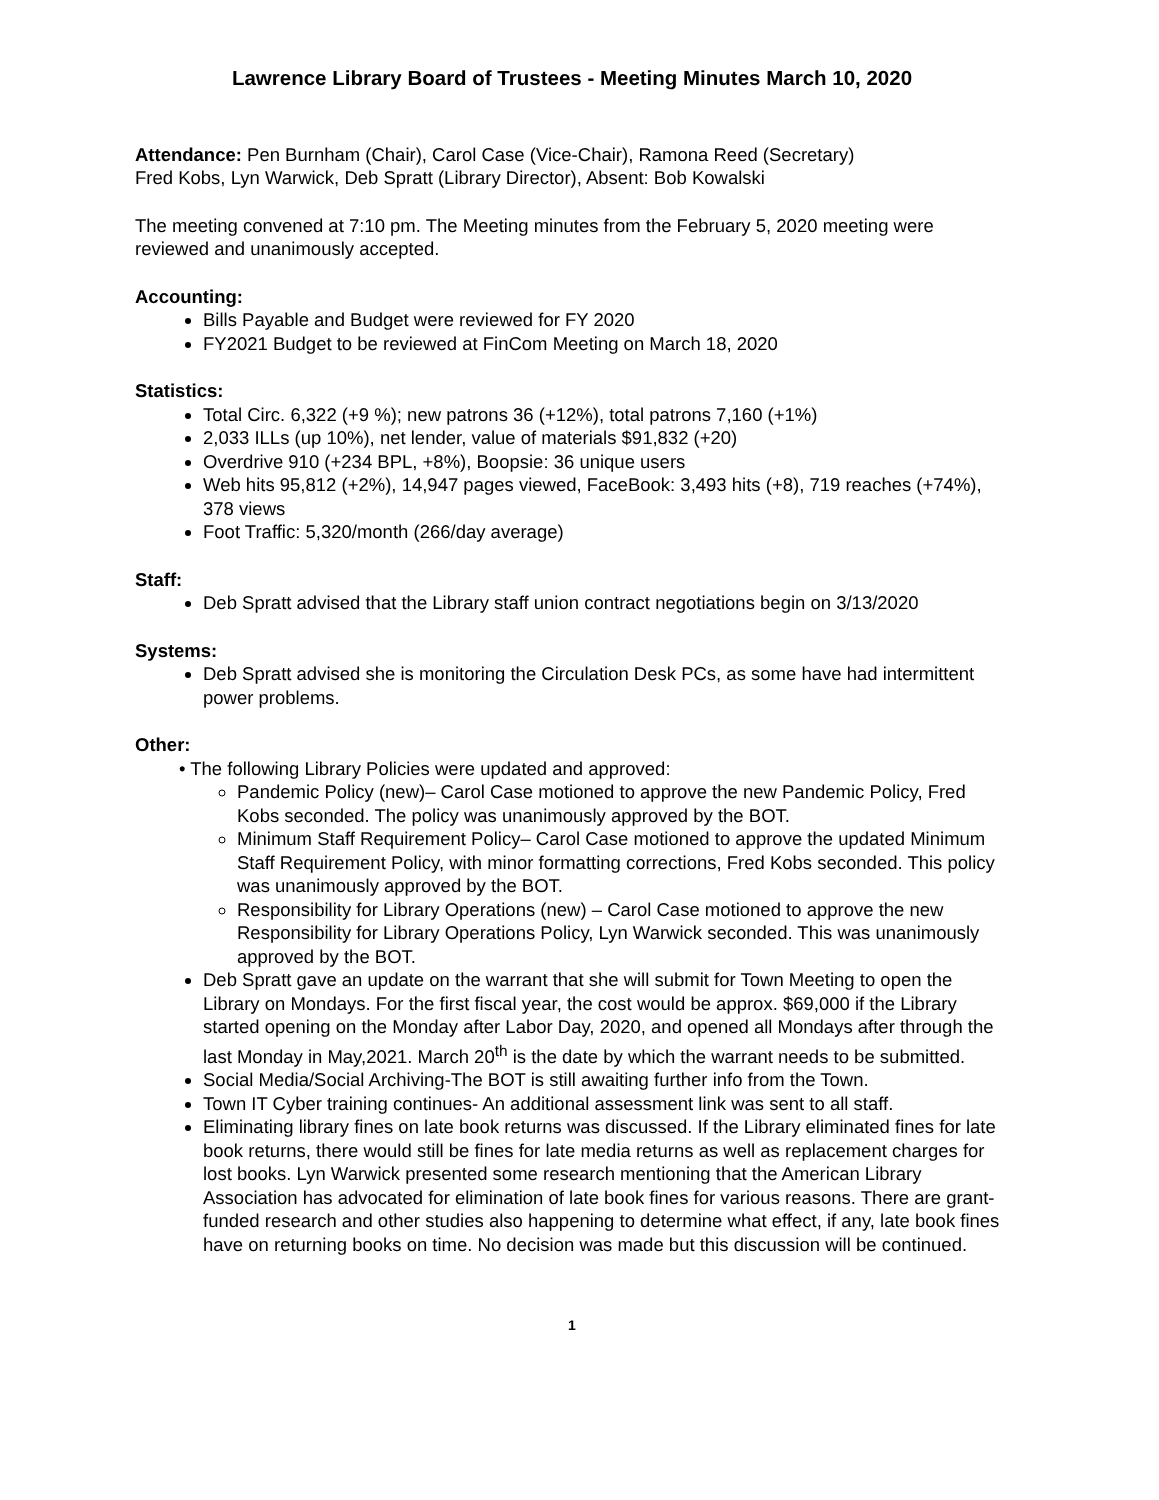Lawrence Library Board of Trustees - Meeting Minutes March 10, 2020
Attendance: Pen Burnham (Chair), Carol Case (Vice-Chair), Ramona Reed (Secretary)
Fred Kobs, Lyn Warwick, Deb Spratt (Library Director), Absent: Bob Kowalski
The meeting convened at 7:10 pm. The Meeting minutes from the February 5, 2020 meeting were reviewed and unanimously accepted.
Accounting:
Bills Payable and Budget were reviewed for FY 2020
FY2021 Budget to be reviewed at FinCom Meeting on March 18, 2020
Statistics:
Total Circ. 6,322 (+9 %); new patrons 36 (+12%), total patrons 7,160 (+1%)
2,033 ILLs (up 10%), net lender, value of materials $91,832 (+20)
Overdrive 910 (+234 BPL, +8%), Boopsie: 36 unique users
Web hits 95,812 (+2%), 14,947 pages viewed, FaceBook: 3,493 hits (+8), 719 reaches (+74%), 378 views
Foot Traffic: 5,320/month (266/day average)
Staff:
Deb Spratt advised that the Library staff union contract negotiations begin on 3/13/2020
Systems:
Deb Spratt advised she is monitoring the Circulation Desk PCs, as some have had intermittent power problems.
Other:
• The following Library Policies were updated and approved:
Pandemic Policy (new)– Carol Case motioned to approve the new Pandemic Policy, Fred Kobs seconded. The policy was unanimously approved by the BOT.
Minimum Staff Requirement Policy– Carol Case motioned to approve the updated Minimum Staff Requirement Policy, with minor formatting corrections, Fred Kobs seconded. This policy was unanimously approved by the BOT.
Responsibility for Library Operations (new) – Carol Case motioned to approve the new Responsibility for Library Operations Policy, Lyn Warwick seconded. This was unanimously approved by the BOT.
Deb Spratt gave an update on the warrant that she will submit for Town Meeting to open the Library on Mondays. For the first fiscal year, the cost would be approx. $69,000 if the Library started opening on the Monday after Labor Day, 2020, and opened all Mondays after through the last Monday in May,2021. March 20<sup>th</sup> is the date by which the warrant needs to be submitted.
Social Media/Social Archiving-The BOT is still awaiting further info from the Town.
Town IT Cyber training continues- An additional assessment link was sent to all staff.
Eliminating library fines on late book returns was discussed. If the Library eliminated fines for late book returns, there would still be fines for late media returns as well as replacement charges for lost books. Lyn Warwick presented some research mentioning that the American Library Association has advocated for elimination of late book fines for various reasons. There are grant-funded research and other studies also happening to determine what effect, if any, late book fines have on returning books on time. No decision was made but this discussion will be continued.
1